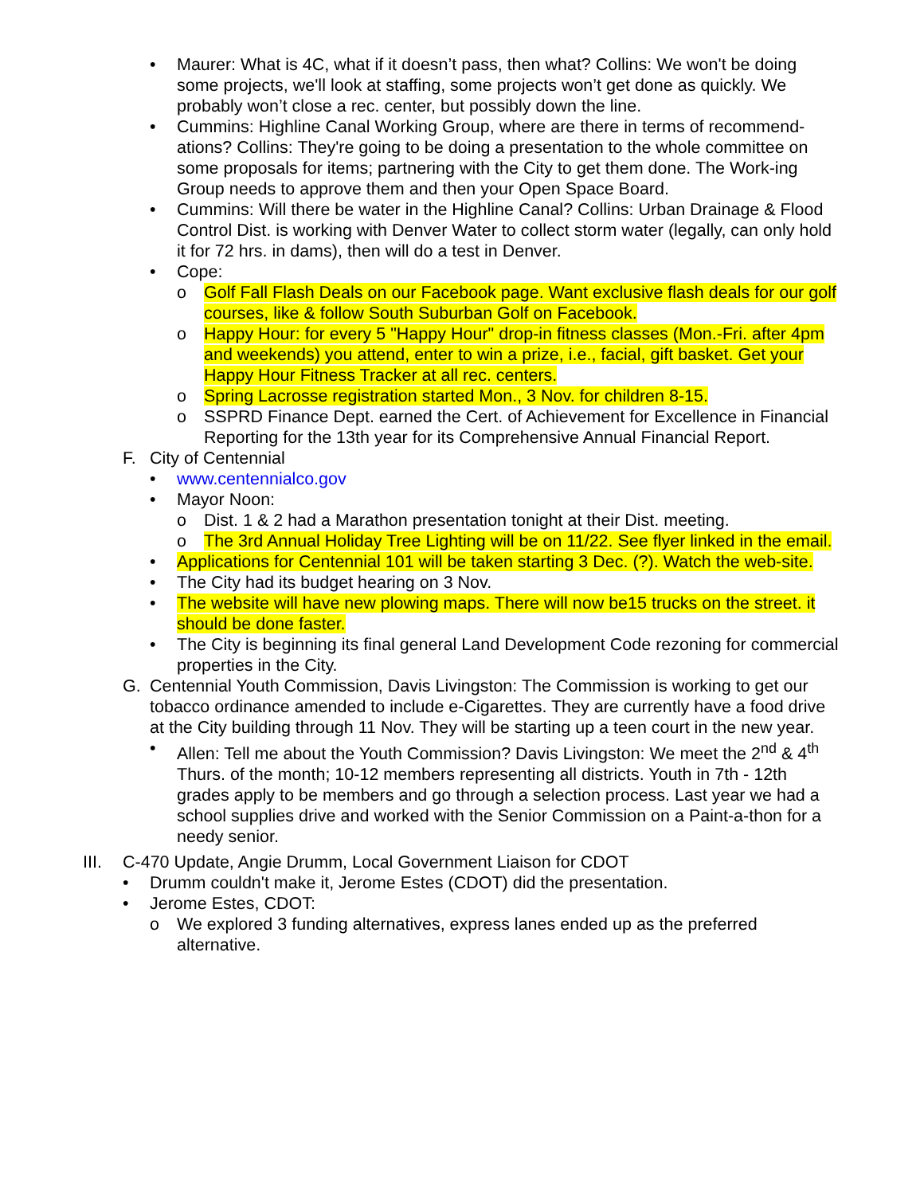• Maurer: What is 4C, what if it doesn’t pass, then what? Collins: We won't be doing some projects, we'll look at staffing, some projects won’t get done as quickly. We probably won’t close a rec. center, but possibly down the line.
• Cummins: Highline Canal Working Group, where are there in terms of recommend-ations? Collins: They're going to be doing a presentation to the whole committee on some proposals for items; partnering with the City to get them done. The Work-ing Group needs to approve them and then your Open Space Board.
• Cummins: Will there be water in the Highline Canal? Collins: Urban Drainage & Flood Control Dist. is working with Denver Water to collect storm water (legally, can only hold it for 72 hrs. in dams), then will do a test in Denver.
• Cope:
o Golf Fall Flash Deals on our Facebook page. Want exclusive flash deals for our golf courses, like & follow South Suburban Golf on Facebook.
o Happy Hour: for every 5 "Happy Hour" drop-in fitness classes (Mon.-Fri. after 4pm and weekends) you attend, enter to win a prize, i.e., facial, gift basket. Get your Happy Hour Fitness Tracker at all rec. centers.
o Spring Lacrosse registration started Mon., 3 Nov. for children 8-15.
o SSPRD Finance Dept. earned the Cert. of Achievement for Excellence in Financial Reporting for the 13th year for its Comprehensive Annual Financial Report.
F. City of Centennial
• www.centennialco.gov
• Mayor Noon:
o Dist. 1 & 2 had a Marathon presentation tonight at their Dist. meeting.
o The 3rd Annual Holiday Tree Lighting will be on 11/22. See flyer linked in the email.
• Applications for Centennial 101 will be taken starting 3 Dec. (?). Watch the web-site.
• The City had its budget hearing on 3 Nov.
• The website will have new plowing maps. There will now be15 trucks on the street. it should be done faster.
• The City is beginning its final general Land Development Code rezoning for commercial properties in the City.
G. Centennial Youth Commission, Davis Livingston: The Commission is working to get our tobacco ordinance amended to include e-Cigarettes. They are currently have a food drive at the City building through 11 Nov. They will be starting up a teen court in the new year.
• Allen: Tell me about the Youth Commission? Davis Livingston: We meet the 2<sup>nd</sup> & 4<sup>th</sup> Thurs. of the month; 10-12 members representing all districts. Youth in 7th - 12th grades apply to be members and go through a selection process. Last year we had a school supplies drive and worked with the Senior Commission on a Paint-a-thon for a needy senior.
III. C-470 Update, Angie Drumm, Local Government Liaison for CDOT
• Drumm couldn't make it, Jerome Estes (CDOT) did the presentation.
• Jerome Estes, CDOT:
o We explored 3 funding alternatives, express lanes ended up as the preferred alternative.